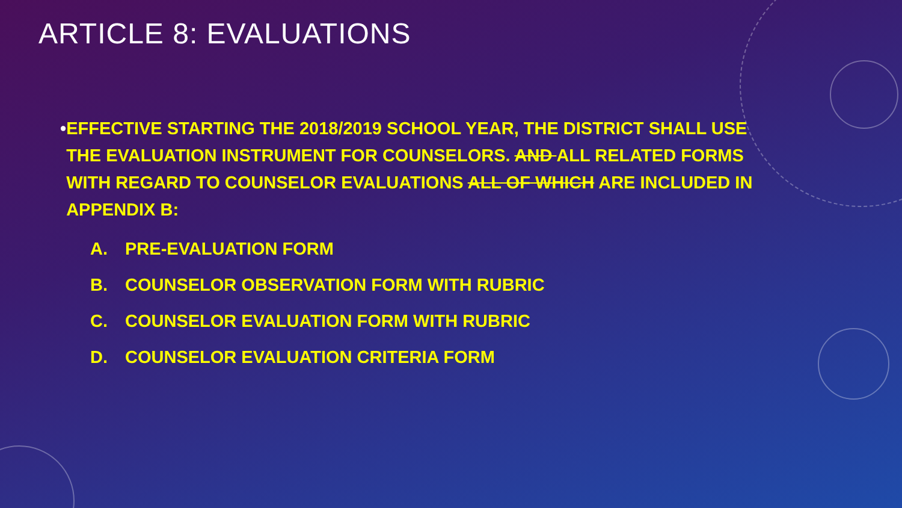ARTICLE 8: EVALUATIONS
• EFFECTIVE STARTING THE 2018/2019 SCHOOL YEAR, THE DISTRICT SHALL USE THE EVALUATION INSTRUMENT FOR COUNSELORS. AND ALL RELATED FORMS WITH REGARD TO COUNSELOR EVALUATIONS ALL OF WHICH ARE INCLUDED IN APPENDIX B:
A. PRE-EVALUATION FORM
B. COUNSELOR OBSERVATION FORM WITH RUBRIC
C. COUNSELOR EVALUATION FORM WITH RUBRIC
D. COUNSELOR EVALUATION CRITERIA FORM